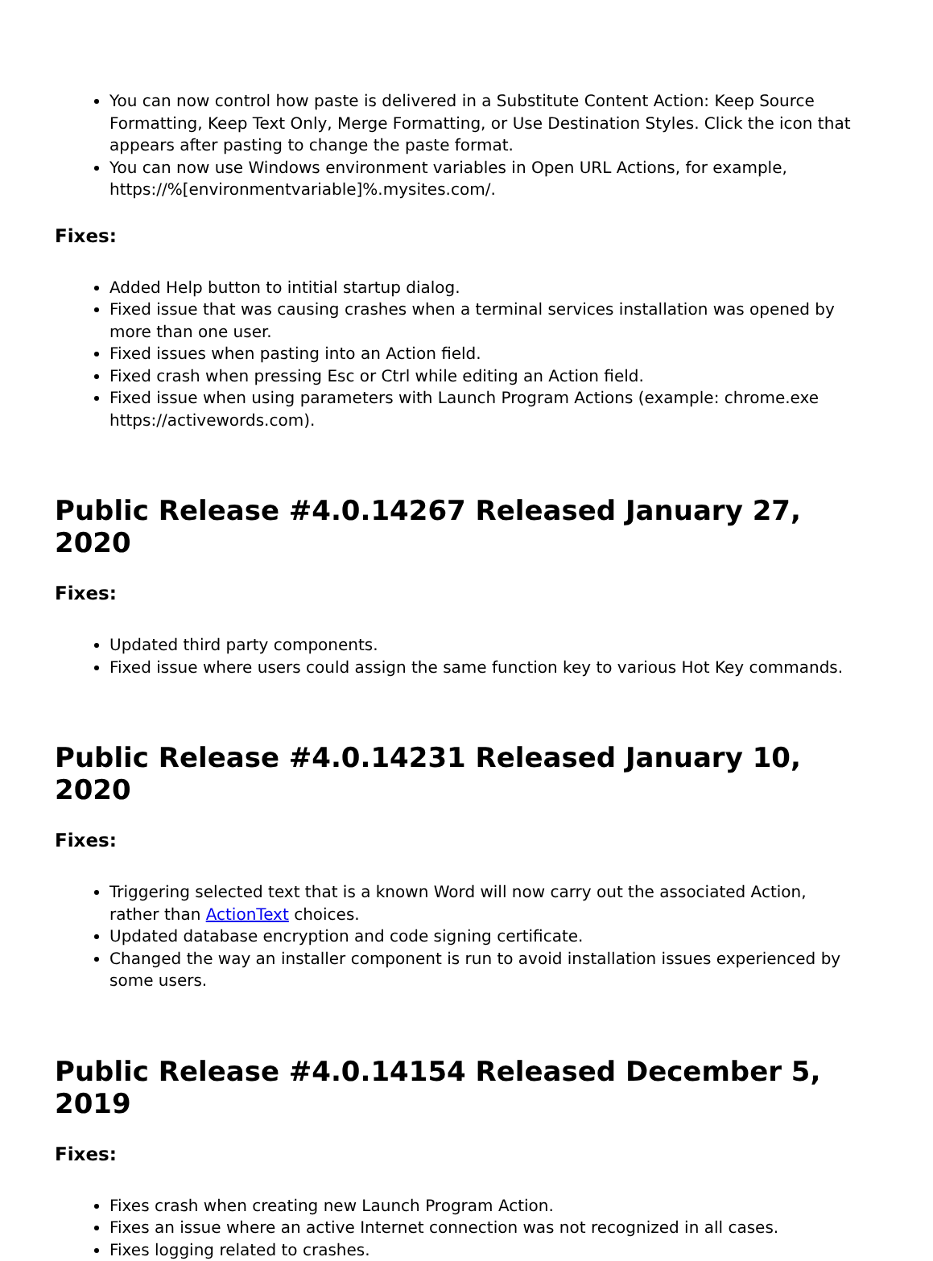You can now control how paste is delivered in a Substitute Content Action: Keep Source Formatting, Keep Text Only, Merge Formatting, or Use Destination Styles. Click the icon that appears after pasting to change the paste format.
You can now use Windows environment variables in Open URL Actions, for example, https://%[environmentvariable]%.mysites.com/.
Fixes:
Added Help button to intitial startup dialog.
Fixed issue that was causing crashes when a terminal services installation was opened by more than one user.
Fixed issues when pasting into an Action field.
Fixed crash when pressing Esc or Ctrl while editing an Action field.
Fixed issue when using parameters with Launch Program Actions (example: chrome.exe https://activewords.com).
Public Release #4.0.14267 Released January 27, 2020
Fixes:
Updated third party components.
Fixed issue where users could assign the same function key to various Hot Key commands.
Public Release #4.0.14231 Released January 10, 2020
Fixes:
Triggering selected text that is a known Word will now carry out the associated Action, rather than ActionText choices.
Updated database encryption and code signing certificate.
Changed the way an installer component is run to avoid installation issues experienced by some users.
Public Release #4.0.14154 Released December 5, 2019
Fixes:
Fixes crash when creating new Launch Program Action.
Fixes an issue where an active Internet connection was not recognized in all cases.
Fixes logging related to crashes.